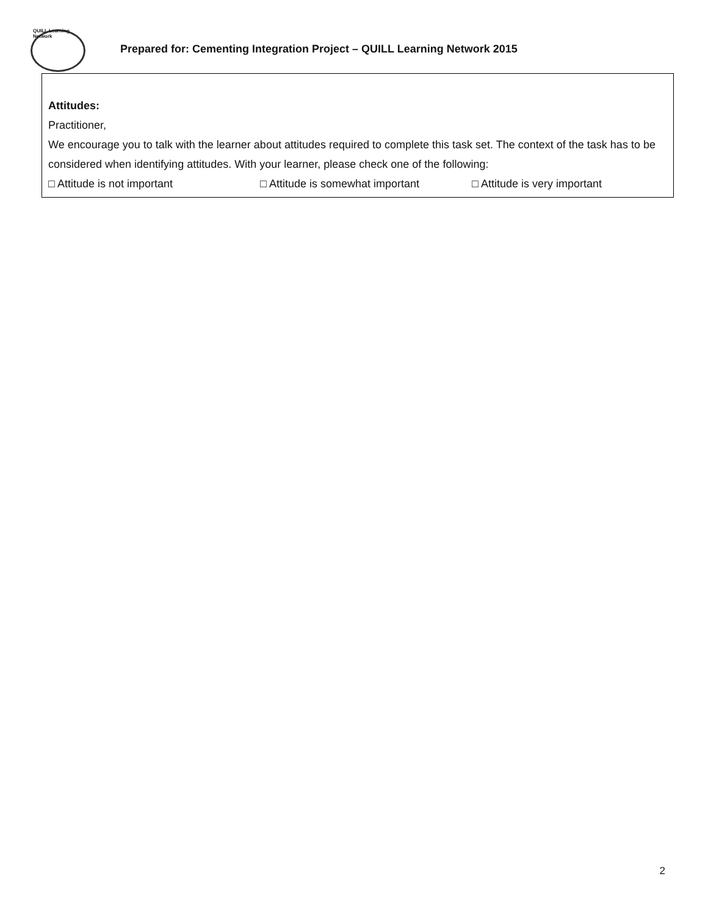QUILL Learning Network
Prepared for: Cementing Integration Project – QUILL Learning Network 2015
Attitudes:
Practitioner,
We encourage you to talk with the learner about attitudes required to complete this task set. The context of the task has to be considered when identifying attitudes. With your learner, please check one of the following:
□ Attitude is not important □ Attitude is somewhat important □ Attitude is very important
2